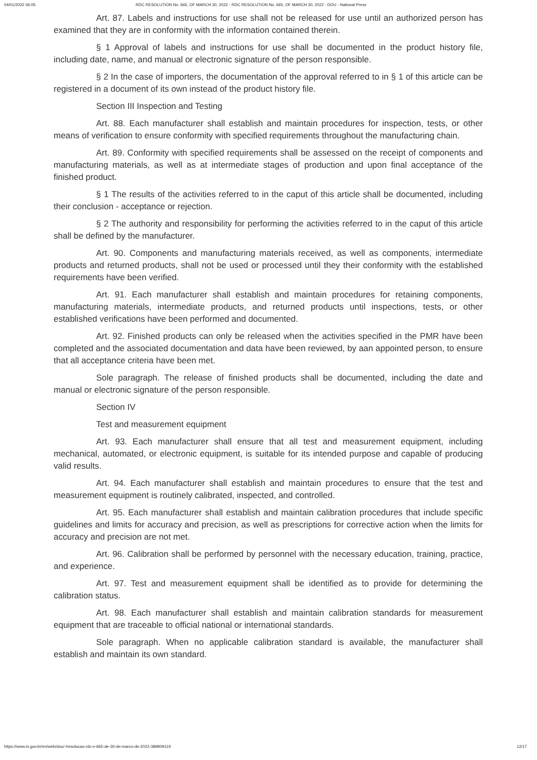04/01/2022 06:05 RDC RESOLUTION No. 665, OF MARCH 30, 2022 - RDC RESOLUTION No. 665, OF MARCH 30, 2022 - DOU - National Press
Art. 87. Labels and instructions for use shall not be released for use until an authorized person has examined that they are in conformity with the information contained therein.
§ 1 Approval of labels and instructions for use shall be documented in the product history file, including date, name, and manual or electronic signature of the person responsible.
§ 2 In the case of importers, the documentation of the approval referred to in § 1 of this article can be registered in a document of its own instead of the product history file.
Section III Inspection and Testing
Art. 88. Each manufacturer shall establish and maintain procedures for inspection, tests, or other means of verification to ensure conformity with specified requirements throughout the manufacturing chain.
Art. 89. Conformity with specified requirements shall be assessed on the receipt of components and manufacturing materials, as well as at intermediate stages of production and upon final acceptance of the finished product.
§ 1 The results of the activities referred to in the caput of this article shall be documented, including their conclusion - acceptance or rejection.
§ 2 The authority and responsibility for performing the activities referred to in the caput of this article shall be defined by the manufacturer.
Art. 90. Components and manufacturing materials received, as well as components, intermediate products and returned products, shall not be used or processed until they their conformity with the established requirements have been verified.
Art. 91. Each manufacturer shall establish and maintain procedures for retaining components, manufacturing materials, intermediate products, and returned products until inspections, tests, or other established verifications have been performed and documented.
Art. 92. Finished products can only be released when the activities specified in the PMR have been completed and the associated documentation and data have been reviewed, by aan appointed person, to ensure that all acceptance criteria have been met.
Sole paragraph. The release of finished products shall be documented, including the date and manual or electronic signature of the person responsible.
Section IV
Test and measurement equipment
Art. 93. Each manufacturer shall ensure that all test and measurement equipment, including mechanical, automated, or electronic equipment, is suitable for its intended purpose and capable of producing valid results.
Art. 94. Each manufacturer shall establish and maintain procedures to ensure that the test and measurement equipment is routinely calibrated, inspected, and controlled.
Art. 95. Each manufacturer shall establish and maintain calibration procedures that include specific guidelines and limits for accuracy and precision, as well as prescriptions for corrective action when the limits for accuracy and precision are not met.
Art. 96. Calibration shall be performed by personnel with the necessary education, training, practice, and experience.
Art. 97. Test and measurement equipment shall be identified as to provide for determining the calibration status.
Art. 98. Each manufacturer shall establish and maintain calibration standards for measurement equipment that are traceable to official national or international standards.
Sole paragraph. When no applicable calibration standard is available, the manufacturer shall establish and maintain its own standard.
https://www.in.gov.br/en/web/dou/-/resolucao-rdc-n-665-de-30-de-marco-de-2022-389909119 12/17